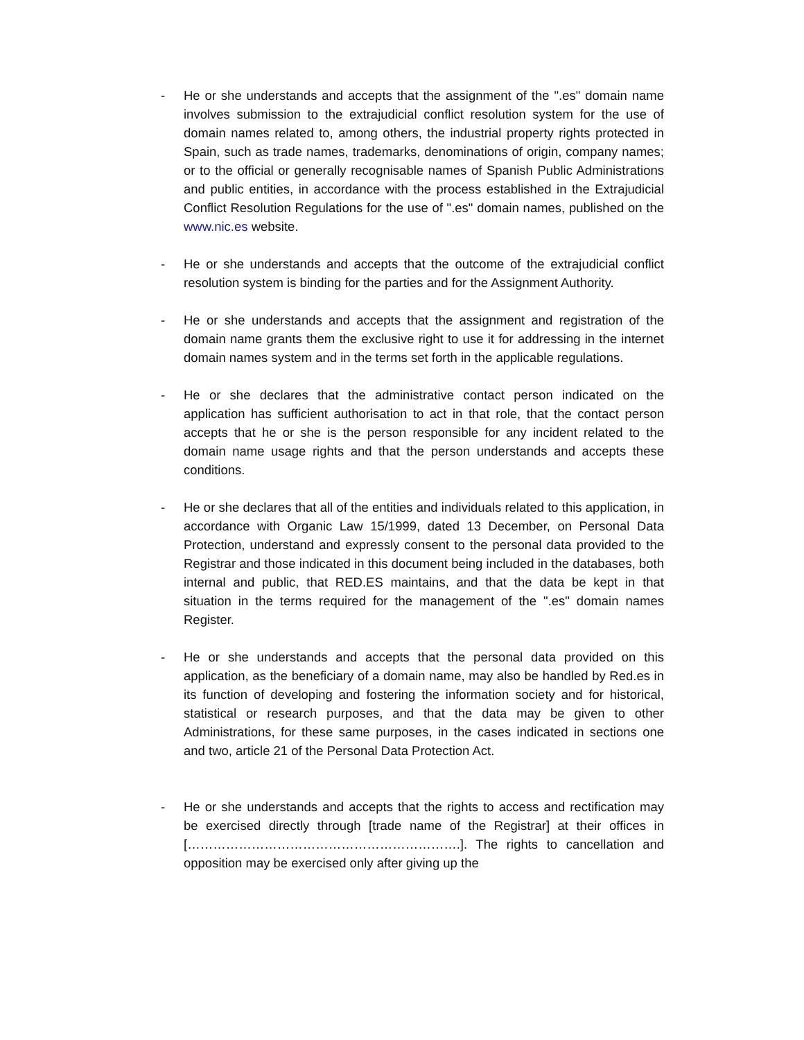- He or she understands and accepts that the assignment of the ".es" domain name involves submission to the extrajudicial conflict resolution system for the use of domain names related to, among others, the industrial property rights protected in Spain, such as trade names, trademarks, denominations of origin, company names; or to the official or generally recognisable names of Spanish Public Administrations and public entities, in accordance with the process established in the Extrajudicial Conflict Resolution Regulations for the use of ".es" domain names, published on the www.nic.es website.
- He or she understands and accepts that the outcome of the extrajudicial conflict resolution system is binding for the parties and for the Assignment Authority.
- He or she understands and accepts that the assignment and registration of the domain name grants them the exclusive right to use it for addressing in the internet domain names system and in the terms set forth in the applicable regulations.
- He or she declares that the administrative contact person indicated on the application has sufficient authorisation to act in that role, that the contact person accepts that he or she is the person responsible for any incident related to the domain name usage rights and that the person understands and accepts these conditions.
- He or she declares that all of the entities and individuals related to this application, in accordance with Organic Law 15/1999, dated 13 December, on Personal Data Protection, understand and expressly consent to the personal data provided to the Registrar and those indicated in this document being included in the databases, both internal and public, that RED.ES maintains, and that the data be kept in that situation in the terms required for the management of the ".es" domain names Register.
- He or she understands and accepts that the personal data provided on this application, as the beneficiary of a domain name, may also be handled by Red.es in its function of developing and fostering the information society and for historical, statistical or research purposes, and that the data may be given to other Administrations, for these same purposes, in the cases indicated in sections one and two, article 21 of the Personal Data Protection Act.
- He or she understands and accepts that the rights to access and rectification may be exercised directly through [trade name of the Registrar] at their offices in [……………………………………………………….]. The rights to cancellation and opposition may be exercised only after giving up the